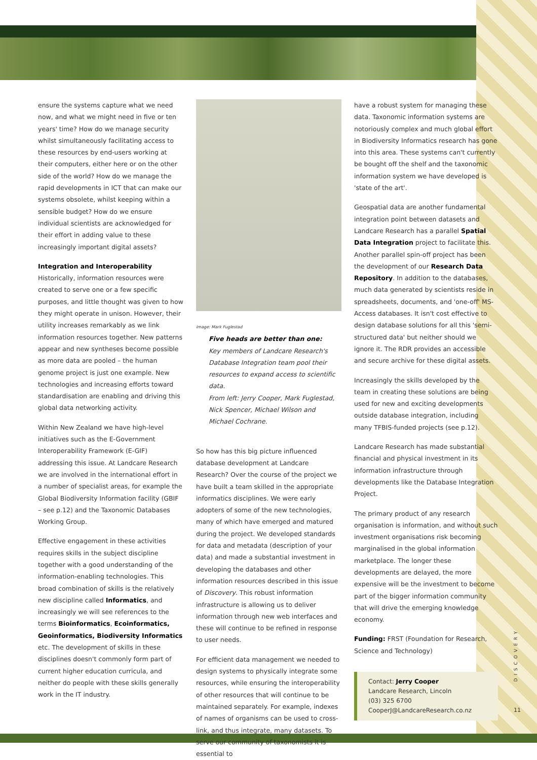ensure the systems capture what we need now, and what we might need in five or ten years' time? How do we manage security whilst simultaneously facilitating access to these resources by end-users working at their computers, either here or on the other side of the world? How do we manage the rapid developments in ICT that can make our systems obsolete, whilst keeping within a sensible budget? How do we ensure individual scientists are acknowledged for their effort in adding value to these increasingly important digital assets?
Integration and Interoperability
Historically, information resources were created to serve one or a few specific purposes, and little thought was given to how they might operate in unison. However, their utility increases remarkably as we link information resources together. New patterns appear and new syntheses become possible as more data are pooled – the human genome project is just one example. New technologies and increasing efforts toward standardisation are enabling and driving this global data networking activity.
Within New Zealand we have high-level initiatives such as the E-Government Interoperability Framework (E-GIF) addressing this issue. At Landcare Research we are involved in the international effort in a number of specialist areas, for example the Global Biodiversity Information facility (GBIF – see p.12) and the Taxonomic Databases Working Group.
Effective engagement in these activities requires skills in the subject discipline together with a good understanding of the information-enabling technologies. This broad combination of skills is the relatively new discipline called Informatics, and increasingly we will see references to the terms Bioinformatics, Ecoinformatics, Geoinformatics, Biodiversity Informatics etc. The development of skills in these disciplines doesn't commonly form part of current higher education curricula, and neither do people with these skills generally work in the IT industry.
Image: Mark Fuglestad
Five heads are better than one:
Key members of Landcare Research's Database Integration team pool their resources to expand access to scientific data.
From left: Jerry Cooper, Mark Fuglestad, Nick Spencer, Michael Wilson and Michael Cochrane.
So how has this big picture influenced database development at Landcare Research? Over the course of the project we have built a team skilled in the appropriate informatics disciplines. We were early adopters of some of the new technologies, many of which have emerged and matured during the project. We developed standards for data and metadata (description of your data) and made a substantial investment in developing the databases and other information resources described in this issue of Discovery. This robust information infrastructure is allowing us to deliver information through new web interfaces and these will continue to be refined in response to user needs.
For efficient data management we needed to design systems to physically integrate some resources, while ensuring the interoperability of other resources that will continue to be maintained separately. For example, indexes of names of organisms can be used to cross-link, and thus integrate, many datasets. To serve our community of taxonomists it is essential to
have a robust system for managing these data. Taxonomic information systems are notoriously complex and much global effort in Biodiversity Informatics research has gone into this area. These systems can't currently be bought off the shelf and the taxonomic information system we have developed is 'state of the art'.
Geospatial data are another fundamental integration point between datasets and Landcare Research has a parallel Spatial Data Integration project to facilitate this. Another parallel spin-off project has been the development of our Research Data Repository. In addition to the databases, much data generated by scientists reside in spreadsheets, documents, and 'one-off' MS-Access databases. It isn't cost effective to design database solutions for all this 'semi-structured data' but neither should we ignore it. The RDR provides an accessible and secure archive for these digital assets.
Increasingly the skills developed by the team in creating these solutions are being used for new and exciting developments outside database integration, including many TFBIS-funded projects (see p.12).
Landcare Research has made substantial financial and physical investment in its information infrastructure through developments like the Database Integration Project.
The primary product of any research organisation is information, and without such investment organisations risk becoming marginalised in the global information marketplace. The longer these developments are delayed, the more expensive will be the investment to become part of the bigger information community that will drive the emerging knowledge economy.
Funding: FRST (Foundation for Research, Science and Technology)
Contact: Jerry Cooper
Landcare Research, Lincoln
(03) 325 6700
CooperJ@LandcareResearch.co.nz
DISCOVERY
11